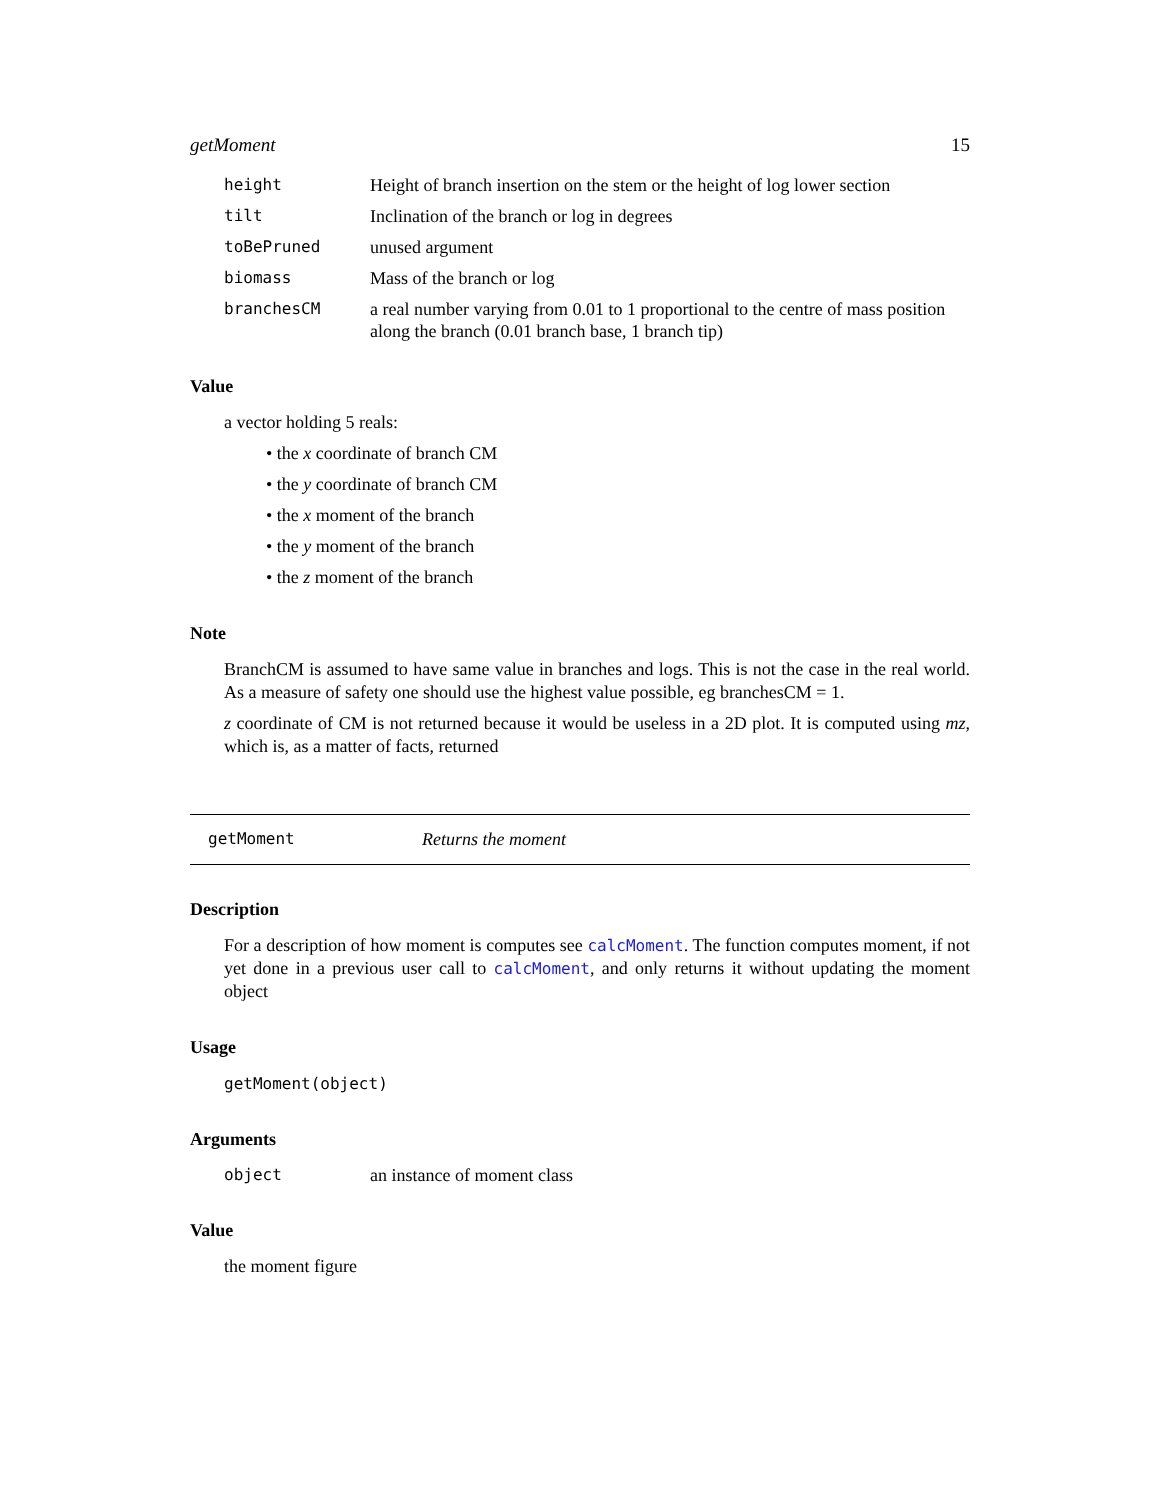getMoment 15
height Height of branch insertion on the stem or the height of log lower section
tilt Inclination of the branch or log in degrees
toBePruned unused argument
biomass Mass of the branch or log
branchesCM a real number varying from 0.01 to 1 proportional to the centre of mass position along the branch (0.01 branch base, 1 branch tip)
Value
a vector holding 5 reals:
• the x coordinate of branch CM
• the y coordinate of branch CM
• the x moment of the branch
• the y moment of the branch
• the z moment of the branch
Note
BranchCM is assumed to have same value in branches and logs. This is not the case in the real world. As a measure of safety one should use the highest value possible, eg branchesCM = 1.
z coordinate of CM is not returned because it would be useless in a 2D plot. It is computed using mz, which is, as a matter of facts, returned
getMoment Returns the moment
Description
For a description of how moment is computes see calcMoment. The function computes moment, if not yet done in a previous user call to calcMoment, and only returns it without updating the moment object
Usage
getMoment(object)
Arguments
object an instance of moment class
Value
the moment figure